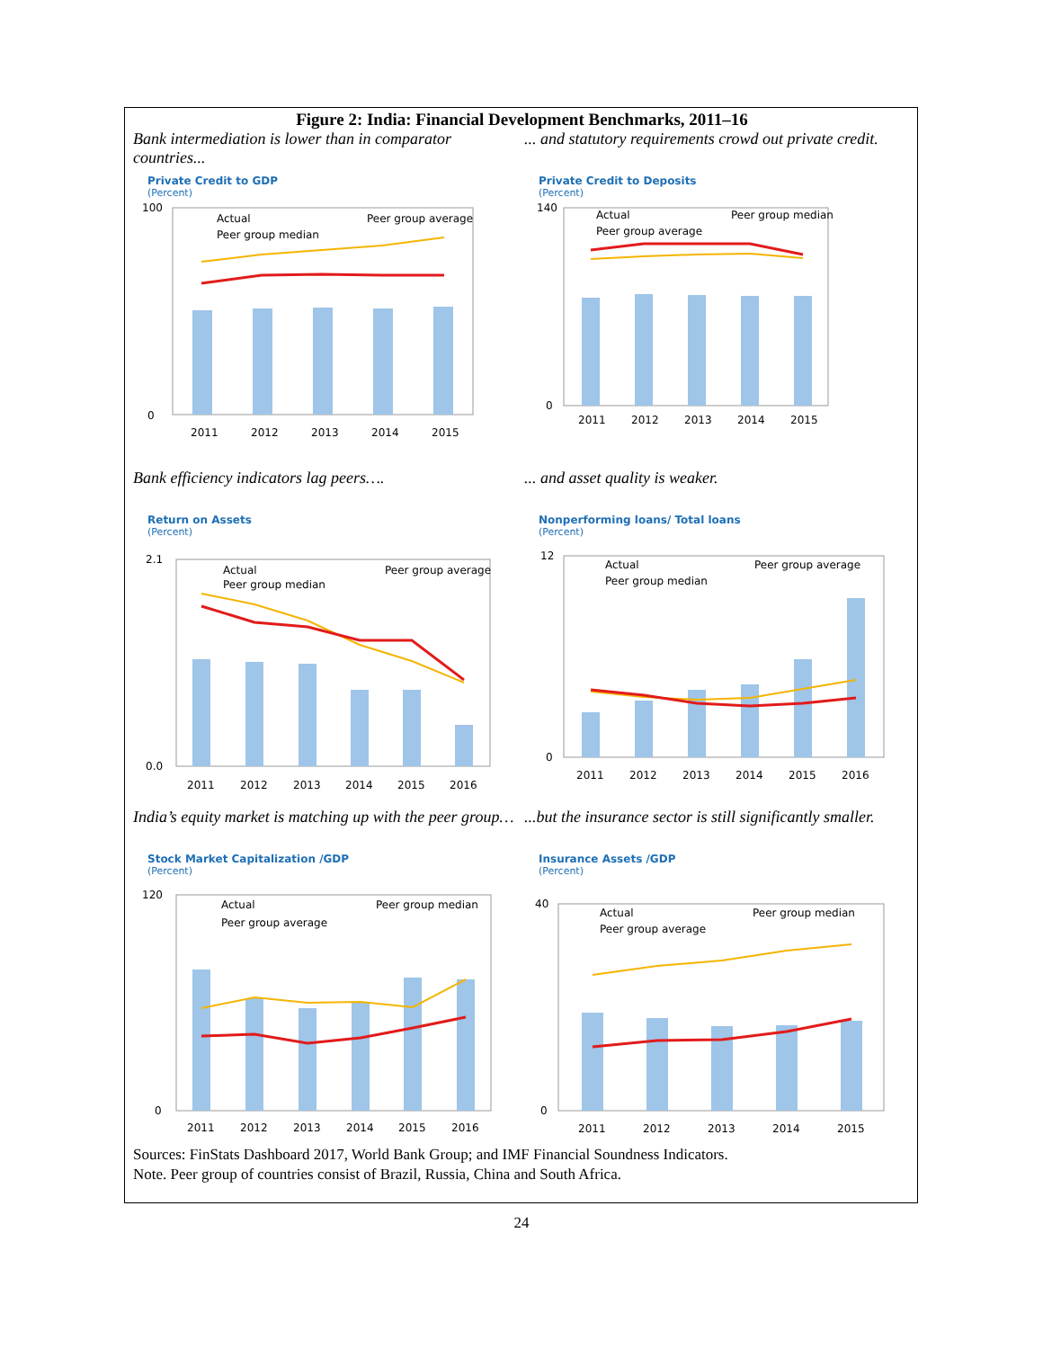Figure 2: India: Financial Development Benchmarks, 2011–16
Bank intermediation is lower than in comparator countries...
Private Credit to GDP
(Percent)
100
0
Actual
Peer group average
Peer group median
2011
2012
2013
2014
2015
... and statutory requirements crowd out private credit.
Private Credit to Deposits
(Percent)
140
0
Actual
Peer group median
Peer group average
2011
2012
2013
2014
2015
Bank efficiency indicators lag peers….
Return on Assets
(Percent)
2.1
0.0
Actual
Peer group average
Peer group median
2011
2012
2013
2014
2015
2016
... and asset quality is weaker.
Nonperforming loans/ Total loans
(Percent)
12
0
Actual
Peer group average
Peer group median
2011
2012
2013
2014
2015
2016
India’s equity market is matching up with the peer group…
Stock Market Capitalization /GDP
(Percent)
120
0
Actual
Peer group median
Peer group average
2011
2012
2013
2014
2015
2016
...but the insurance sector is still significantly smaller.
Insurance Assets /GDP
(Percent)
40
0
Actual
Peer group median
Peer group average
2011
2012
2013
2014
2015
Sources: FinStats Dashboard 2017, World Bank Group; and IMF Financial Soundness Indicators.
Note. Peer group of countries consist of Brazil, Russia, China and South Africa.
24